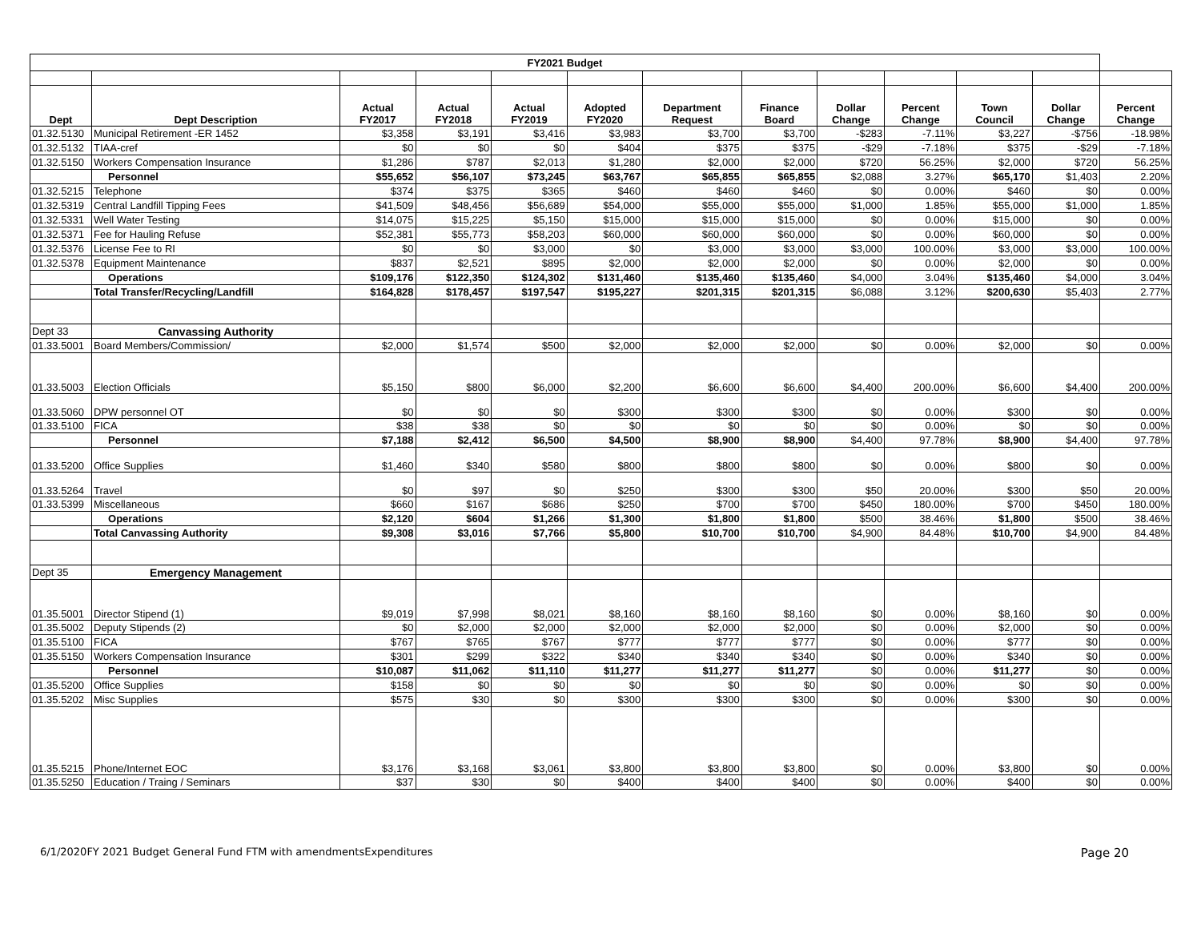| FY2021 Budget | | | | | | | | | | | | |
| Dept | Dept Description | Actual FY2017 | Actual FY2018 | Actual FY2019 | Adopted FY2020 | Department Request | Finance Board | Dollar Change | Percent Change | Town Council | Dollar Change | Percent Change |
| 01.32.5130 | Municipal Retirement -ER 1452 | $3,358 | $3,191 | $3,416 | $3,983 | $3,700 | $3,700 | -$283 | -7.11% | $3,227 | -$756 | -18.98% |
| 01.32.5132 | TIAA-cref | $0 | $0 | $0 | $404 | $375 | $375 | -$29 | -7.18% | $375 | -$29 | -7.18% |
| 01.32.5150 | Workers Compensation Insurance | $1,286 | $787 | $2,013 | $1,280 | $2,000 | $2,000 | $720 | 56.25% | $2,000 | $720 | 56.25% |
| | Personnel | $55,652 | $56,107 | $73,245 | $63,767 | $65,855 | $65,855 | $2,088 | 3.27% | $65,170 | $1,403 | 2.20% |
| 01.32.5215 | Telephone | $374 | $375 | $365 | $460 | $460 | $460 | $0 | 0.00% | $460 | $0 | 0.00% |
| 01.32.5319 | Central Landfill Tipping Fees | $41,509 | $48,456 | $56,689 | $54,000 | $55,000 | $55,000 | $1,000 | 1.85% | $55,000 | $1,000 | 1.85% |
| 01.32.5331 | Well Water Testing | $14,075 | $15,225 | $5,150 | $15,000 | $15,000 | $15,000 | $0 | 0.00% | $15,000 | $0 | 0.00% |
| 01.32.5371 | Fee for Hauling Refuse | $52,381 | $55,773 | $58,203 | $60,000 | $60,000 | $60,000 | $0 | 0.00% | $60,000 | $0 | 0.00% |
| 01.32.5376 | License Fee to RI | $0 | $0 | $3,000 | $0 | $3,000 | $3,000 | $3,000 | 100.00% | $3,000 | $3,000 | 100.00% |
| 01.32.5378 | Equipment Maintenance | $837 | $2,521 | $895 | $2,000 | $2,000 | $2,000 | $0 | 0.00% | $2,000 | $0 | 0.00% |
| | Operations | $109,176 | $122,350 | $124,302 | $131,460 | $135,460 | $135,460 | $4,000 | 3.04% | $135,460 | $4,000 | 3.04% |
| | Total Transfer/Recycling/Landfill | $164,828 | $178,457 | $197,547 | $195,227 | $201,315 | $201,315 | $6,088 | 3.12% | $200,630 | $5,403 | 2.77% |
| Dept 33 | Canvassing Authority | | | | | | | | | | | |
| 01.33.5001 | Board Members/Commission/ | $2,000 | $1,574 | $500 | $2,000 | $2,000 | $2,000 | $0 | 0.00% | $2,000 | $0 | 0.00% |
| 01.33.5003 | Election Officials | $5,150 | $800 | $6,000 | $2,200 | $6,600 | $6,600 | $4,400 | 200.00% | $6,600 | $4,400 | 200.00% |
| 01.33.5060 | DPW personnel OT | $0 | $0 | $0 | $300 | $300 | $300 | $0 | 0.00% | $300 | $0 | 0.00% |
| 01.33.5100 | FICA | $38 | $38 | $0 | $0 | $0 | $0 | $0 | 0.00% | $0 | $0 | 0.00% |
| | Personnel | $7,188 | $2,412 | $6,500 | $4,500 | $8,900 | $8,900 | $4,400 | 97.78% | $8,900 | $4,400 | 97.78% |
| 01.33.5200 | Office Supplies | $1,460 | $340 | $580 | $800 | $800 | $800 | $0 | 0.00% | $800 | $0 | 0.00% |
| 01.33.5264 | Travel | $0 | $97 | $0 | $250 | $300 | $300 | $50 | 20.00% | $300 | $50 | 20.00% |
| 01.33.5399 | Miscellaneous | $660 | $167 | $686 | $250 | $700 | $700 | $450 | 180.00% | $700 | $450 | 180.00% |
| | Operations | $2,120 | $604 | $1,266 | $1,300 | $1,800 | $1,800 | $500 | 38.46% | $1,800 | $500 | 38.46% |
| | Total Canvassing Authority | $9,308 | $3,016 | $7,766 | $5,800 | $10,700 | $10,700 | $4,900 | 84.48% | $10,700 | $4,900 | 84.48% |
| Dept 35 | Emergency Management | | | | | | | | | | | |
| 01.35.5001 | Director Stipend (1) | $9,019 | $7,998 | $8,021 | $8,160 | $8,160 | $8,160 | $0 | 0.00% | $8,160 | $0 | 0.00% |
| 01.35.5002 | Deputy Stipends (2) | $0 | $2,000 | $2,000 | $2,000 | $2,000 | $2,000 | $0 | 0.00% | $2,000 | $0 | 0.00% |
| 01.35.5100 | FICA | $767 | $765 | $767 | $777 | $777 | $777 | $0 | 0.00% | $777 | $0 | 0.00% |
| 01.35.5150 | Workers Compensation Insurance | $301 | $299 | $322 | $340 | $340 | $340 | $0 | 0.00% | $340 | $0 | 0.00% |
| | Personnel | $10,087 | $11,062 | $11,110 | $11,277 | $11,277 | $11,277 | $0 | 0.00% | $11,277 | $0 | 0.00% |
| 01.35.5200 | Office Supplies | $158 | $0 | $0 | $0 | $0 | $0 | $0 | 0.00% | $0 | $0 | 0.00% |
| 01.35.5202 | Misc Supplies | $575 | $30 | $0 | $300 | $300 | $300 | $0 | 0.00% | $300 | $0 | 0.00% |
| 01.35.5215 | Phone/Internet EOC | $3,176 | $3,168 | $3,061 | $3,800 | $3,800 | $3,800 | $0 | 0.00% | $3,800 | $0 | 0.00% |
| 01.35.5250 | Education / Traing / Seminars | $37 | $30 | $0 | $400 | $400 | $400 | $0 | 0.00% | $400 | $0 | 0.00% |
6/1/2020FY 2021 Budget General Fund FTM with amendmentsExpenditures Page 20